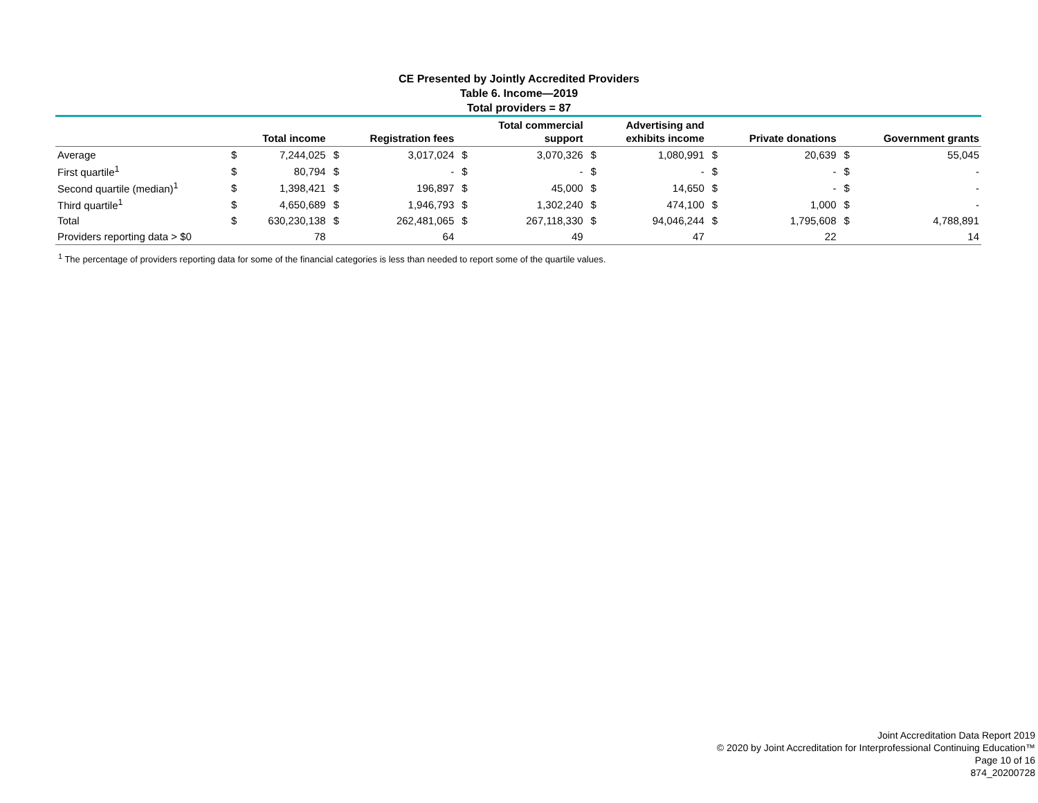CE Presented by Jointly Accredited Providers
Table 6. Income—2019
Total providers = 87
| | | Total income | | Registration fees | | Total commercial support | | Advertising and exhibits income | | Private donations | | Government grants |
| --- | --- | --- | --- | --- | --- | --- | --- | --- | --- | --- | --- | --- |
| Average | $ | 7,244,025 | $ | 3,017,024 | $ | 3,070,326 | $ | 1,080,991 | $ | 20,639 | $ | 55,045 |
| First quartile<sup>1</sup> | $ | 80,794 | $ | - | $ | - | $ | - | $ | - | $ | - |
| Second quartile (median)<sup>1</sup> | $ | 1,398,421 | $ | 196,897 | $ | 45,000 | $ | 14,650 | $ | - | $ | - |
| Third quartile<sup>1</sup> | $ | 4,650,689 | $ | 1,946,793 | $ | 1,302,240 | $ | 474,100 | $ | 1,000 | $ | - |
| Total | $ | 630,230,138 | $ | 262,481,065 | $ | 267,118,330 | $ | 94,046,244 | $ | 1,795,608 | $ | 4,788,891 |
| Providers reporting data > $0 | | 78 | | 64 | | 49 | | 47 | | 22 | | 14 |
<sup>1</sup> The percentage of providers reporting data for some of the financial categories is less than needed to report some of the quartile values.
Joint Accreditation Data Report 2019
© 2020 by Joint Accreditation for Interprofessional Continuing Education™
Page 10 of 16
874_20200728